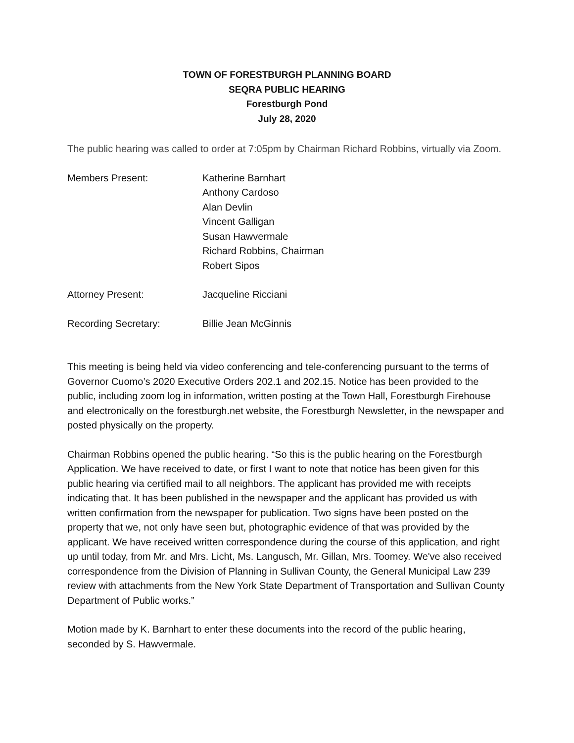TOWN OF FORESTBURGH PLANNING BOARD
SEQRA PUBLIC HEARING
Forestburgh Pond
July 28, 2020
The public hearing was called to order at 7:05pm by Chairman Richard Robbins, virtually via Zoom.
Members Present: Katherine Barnhart
Anthony Cardoso
Alan Devlin
Vincent Galligan
Susan Hawvermale
Richard Robbins, Chairman
Robert Sipos
Attorney Present: Jacqueline Ricciani
Recording Secretary: Billie Jean McGinnis
This meeting is being held via video conferencing and tele-conferencing pursuant to the terms of Governor Cuomo’s 2020 Executive Orders 202.1 and 202.15. Notice has been provided to the public, including zoom log in information, written posting at the Town Hall, Forestburgh Firehouse and electronically on the forestburgh.net website, the Forestburgh Newsletter, in the newspaper and posted physically on the property.
Chairman Robbins opened the public hearing. “So this is the public hearing on the Forestburgh Application. We have received to date, or first I want to note that notice has been given for this public hearing via certified mail to all neighbors. The applicant has provided me with receipts indicating that. It has been published in the newspaper and the applicant has provided us with written confirmation from the newspaper for publication. Two signs have been posted on the property that we, not only have seen but, photographic evidence of that was provided by the applicant. We have received written correspondence during the course of this application, and right up until today, from Mr. and Mrs. Licht, Ms. Langusch, Mr. Gillan, Mrs. Toomey. We've also received correspondence from the Division of Planning in Sullivan County, the General Municipal Law 239 review with attachments from the New York State Department of Transportation and Sullivan County Department of Public works.”
Motion made by K. Barnhart to enter these documents into the record of the public hearing, seconded by S. Hawvermale.